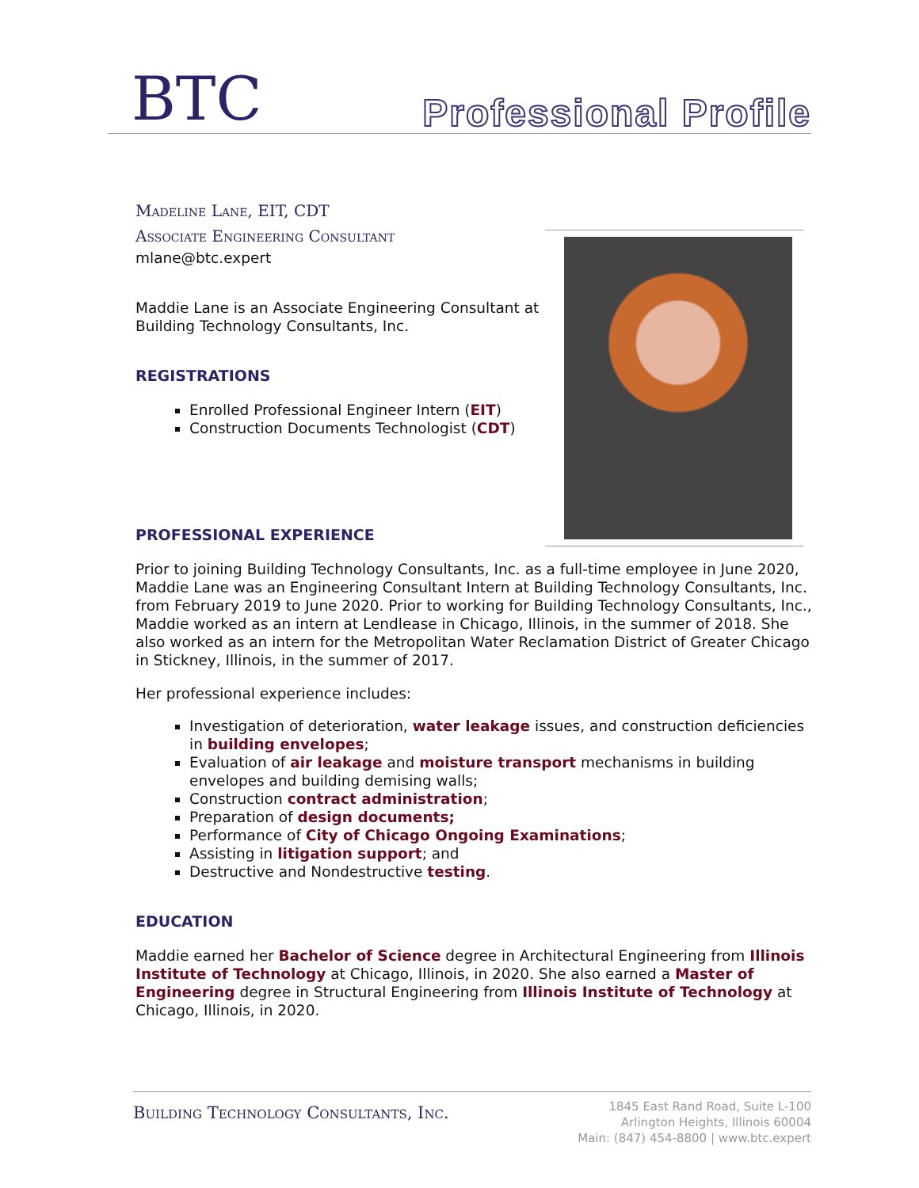BTC Professional Profile
Madeline Lane, EIT, CDT
Associate Engineering Consultant
mlane@btc.expert
Maddie Lane is an Associate Engineering Consultant at Building Technology Consultants, Inc.
REGISTRATIONS
Enrolled Professional Engineer Intern (EIT)
Construction Documents Technologist (CDT)
PROFESSIONAL EXPERIENCE
Prior to joining Building Technology Consultants, Inc. as a full-time employee in June 2020, Maddie Lane was an Engineering Consultant Intern at Building Technology Consultants, Inc. from February 2019 to June 2020. Prior to working for Building Technology Consultants, Inc., Maddie worked as an intern at Lendlease in Chicago, Illinois, in the summer of 2018. She also worked as an intern for the Metropolitan Water Reclamation District of Greater Chicago in Stickney, Illinois, in the summer of 2017.
Her professional experience includes:
Investigation of deterioration, water leakage issues, and construction deficiencies in building envelopes;
Evaluation of air leakage and moisture transport mechanisms in building envelopes and building demising walls;
Construction contract administration;
Preparation of design documents;
Performance of City of Chicago Ongoing Examinations;
Assisting in litigation support; and
Destructive and Nondestructive testing.
EDUCATION
Maddie earned her Bachelor of Science degree in Architectural Engineering from Illinois Institute of Technology at Chicago, Illinois, in 2020. She also earned a Master of Engineering degree in Structural Engineering from Illinois Institute of Technology at Chicago, Illinois, in 2020.
Building Technology Consultants, Inc.
1845 East Rand Road, Suite L-100
Arlington Heights, Illinois 60004
Main: (847) 454-8800 | www.btc.expert